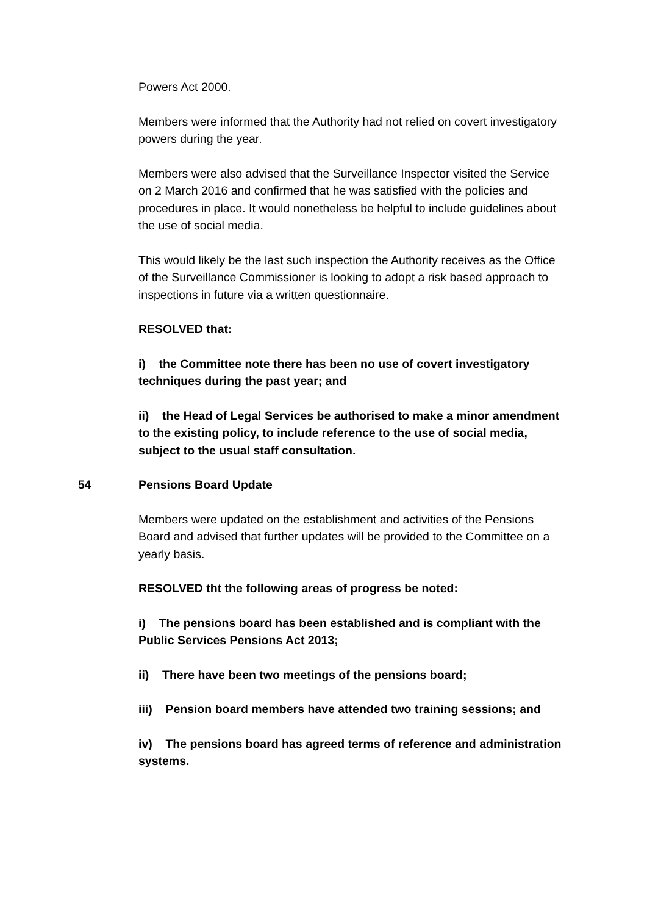Powers Act 2000.
Members were informed that the Authority had not relied on covert investigatory powers during the year.
Members were also advised that the Surveillance Inspector visited the Service on 2 March 2016 and confirmed that he was satisfied with the policies and procedures in place. It would nonetheless be helpful to include guidelines about the use of social media.
This would likely be the last such inspection the Authority receives as the Office of the Surveillance Commissioner is looking to adopt a risk based approach to inspections in future via a written questionnaire.
RESOLVED that:
i) the Committee note there has been no use of covert investigatory techniques during the past year; and
ii) the Head of Legal Services be authorised to make a minor amendment to the existing policy, to include reference to the use of social media, subject to the usual staff consultation.
54 Pensions Board Update
Members were updated on the establishment and activities of the Pensions Board and advised that further updates will be provided to the Committee on a yearly basis.
RESOLVED tht the following areas of progress be noted:
i) The pensions board has been established and is compliant with the Public Services Pensions Act 2013;
ii) There have been two meetings of the pensions board;
iii) Pension board members have attended two training sessions; and
iv) The pensions board has agreed terms of reference and administration systems.